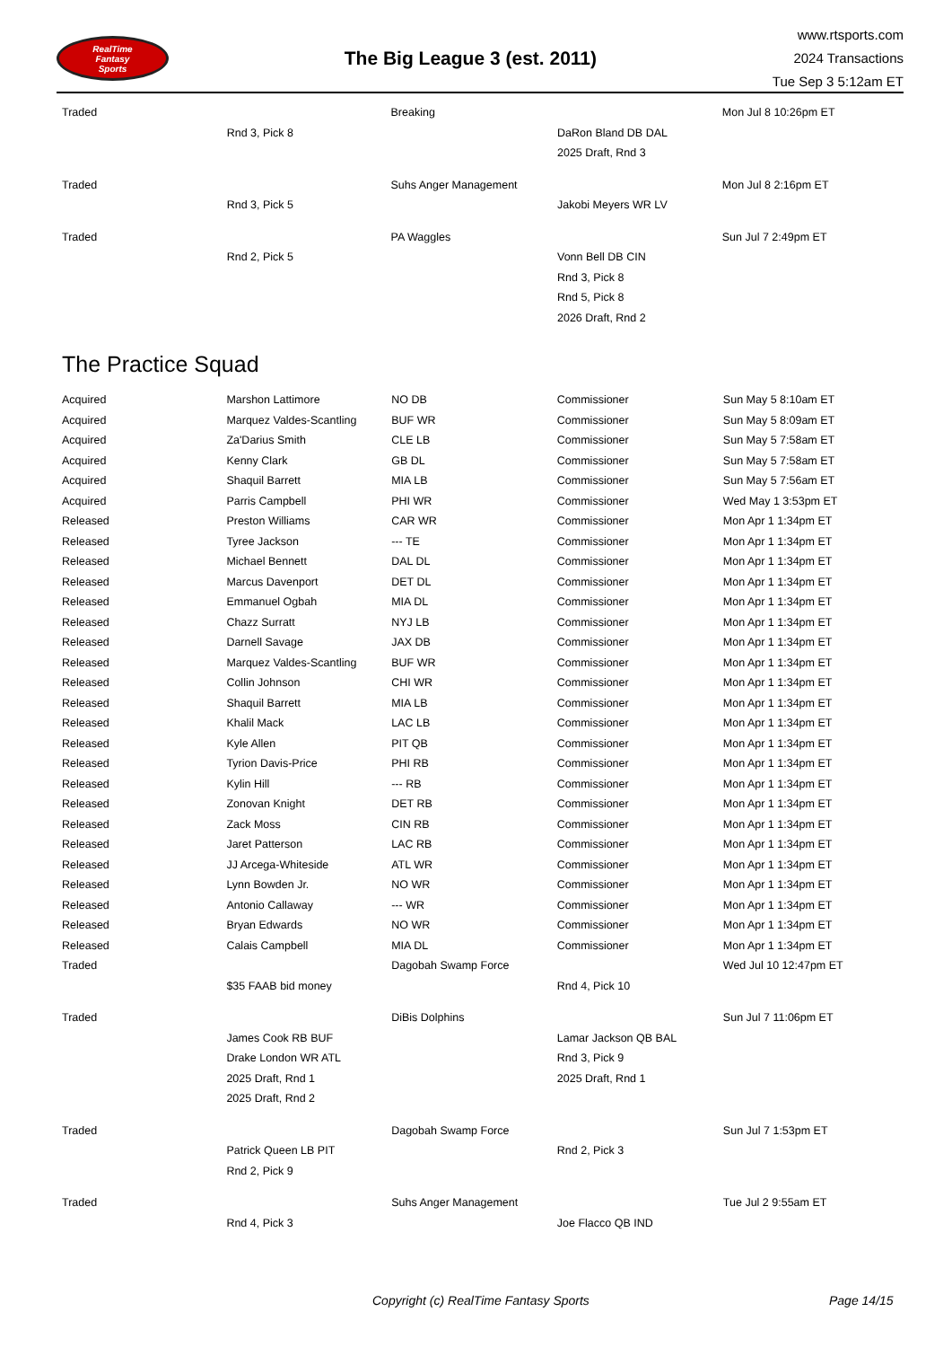RealTime
Fantasy
Sports
The Big League 3 (est. 2011)
www.rtsports.com
2024 Transactions
Tue Sep 3 5:12am ET
| Traded | | Breaking | | Mon Jul 8 10:26pm ET |
| | Rnd 3, Pick 8 | | DaRon Bland DB DAL | |
| | | | 2025 Draft, Rnd 3 | |
| Traded | | Suhs Anger Management | | Mon Jul 8 2:16pm ET |
| | Rnd 3, Pick 5 | | Jakobi Meyers WR LV | |
| Traded | | PA Waggles | | Sun Jul 7 2:49pm ET |
| | Rnd 2, Pick 5 | | Vonn Bell DB CIN | |
| | | | Rnd 3, Pick 8 | |
| | | | Rnd 5, Pick 8 | |
| | | | 2026 Draft, Rnd 2 | |
The Practice Squad
| Acquired | Marshon Lattimore | NO DB | Commissioner | Sun May 5 8:10am ET |
| Acquired | Marquez Valdes-Scantling | BUF WR | Commissioner | Sun May 5 8:09am ET |
| Acquired | Za'Darius Smith | CLE LB | Commissioner | Sun May 5 7:58am ET |
| Acquired | Kenny Clark | GB DL | Commissioner | Sun May 5 7:58am ET |
| Acquired | Shaquil Barrett | MIA LB | Commissioner | Sun May 5 7:56am ET |
| Acquired | Parris Campbell | PHI WR | Commissioner | Wed May 1 3:53pm ET |
| Released | Preston Williams | CAR WR | Commissioner | Mon Apr 1 1:34pm ET |
| Released | Tyree Jackson | --- TE | Commissioner | Mon Apr 1 1:34pm ET |
| Released | Michael Bennett | DAL DL | Commissioner | Mon Apr 1 1:34pm ET |
| Released | Marcus Davenport | DET DL | Commissioner | Mon Apr 1 1:34pm ET |
| Released | Emmanuel Ogbah | MIA DL | Commissioner | Mon Apr 1 1:34pm ET |
| Released | Chazz Surratt | NYJ LB | Commissioner | Mon Apr 1 1:34pm ET |
| Released | Darnell Savage | JAX DB | Commissioner | Mon Apr 1 1:34pm ET |
| Released | Marquez Valdes-Scantling | BUF WR | Commissioner | Mon Apr 1 1:34pm ET |
| Released | Collin Johnson | CHI WR | Commissioner | Mon Apr 1 1:34pm ET |
| Released | Shaquil Barrett | MIA LB | Commissioner | Mon Apr 1 1:34pm ET |
| Released | Khalil Mack | LAC LB | Commissioner | Mon Apr 1 1:34pm ET |
| Released | Kyle Allen | PIT QB | Commissioner | Mon Apr 1 1:34pm ET |
| Released | Tyrion Davis-Price | PHI RB | Commissioner | Mon Apr 1 1:34pm ET |
| Released | Kylin Hill | --- RB | Commissioner | Mon Apr 1 1:34pm ET |
| Released | Zonovan Knight | DET RB | Commissioner | Mon Apr 1 1:34pm ET |
| Released | Zack Moss | CIN RB | Commissioner | Mon Apr 1 1:34pm ET |
| Released | Jaret Patterson | LAC RB | Commissioner | Mon Apr 1 1:34pm ET |
| Released | JJ Arcega-Whiteside | ATL WR | Commissioner | Mon Apr 1 1:34pm ET |
| Released | Lynn Bowden Jr. | NO WR | Commissioner | Mon Apr 1 1:34pm ET |
| Released | Antonio Callaway | --- WR | Commissioner | Mon Apr 1 1:34pm ET |
| Released | Bryan Edwards | NO WR | Commissioner | Mon Apr 1 1:34pm ET |
| Released | Calais Campbell | MIA DL | Commissioner | Mon Apr 1 1:34pm ET |
| Traded | | Dagobah Swamp Force | | Wed Jul 10 12:47pm ET |
| | $35 FAAB bid money | | Rnd 4, Pick 10 | |
| Traded | | DiBis Dolphins | | Sun Jul 7 11:06pm ET |
| | James Cook RB BUF | | Lamar Jackson QB BAL | |
| | Drake London WR ATL | | Rnd 3, Pick 9 | |
| | 2025 Draft, Rnd 1 | | 2025 Draft, Rnd 1 | |
| | 2025 Draft, Rnd 2 | | | |
| Traded | | Dagobah Swamp Force | | Sun Jul 7 1:53pm ET |
| | Patrick Queen LB PIT | | Rnd 2, Pick 3 | |
| | Rnd 2, Pick 9 | | | |
| Traded | | Suhs Anger Management | | Tue Jul 2 9:55am ET |
| | Rnd 4, Pick 3 | | Joe Flacco QB IND | |
Copyright (c) RealTime Fantasy Sports Page 14/15